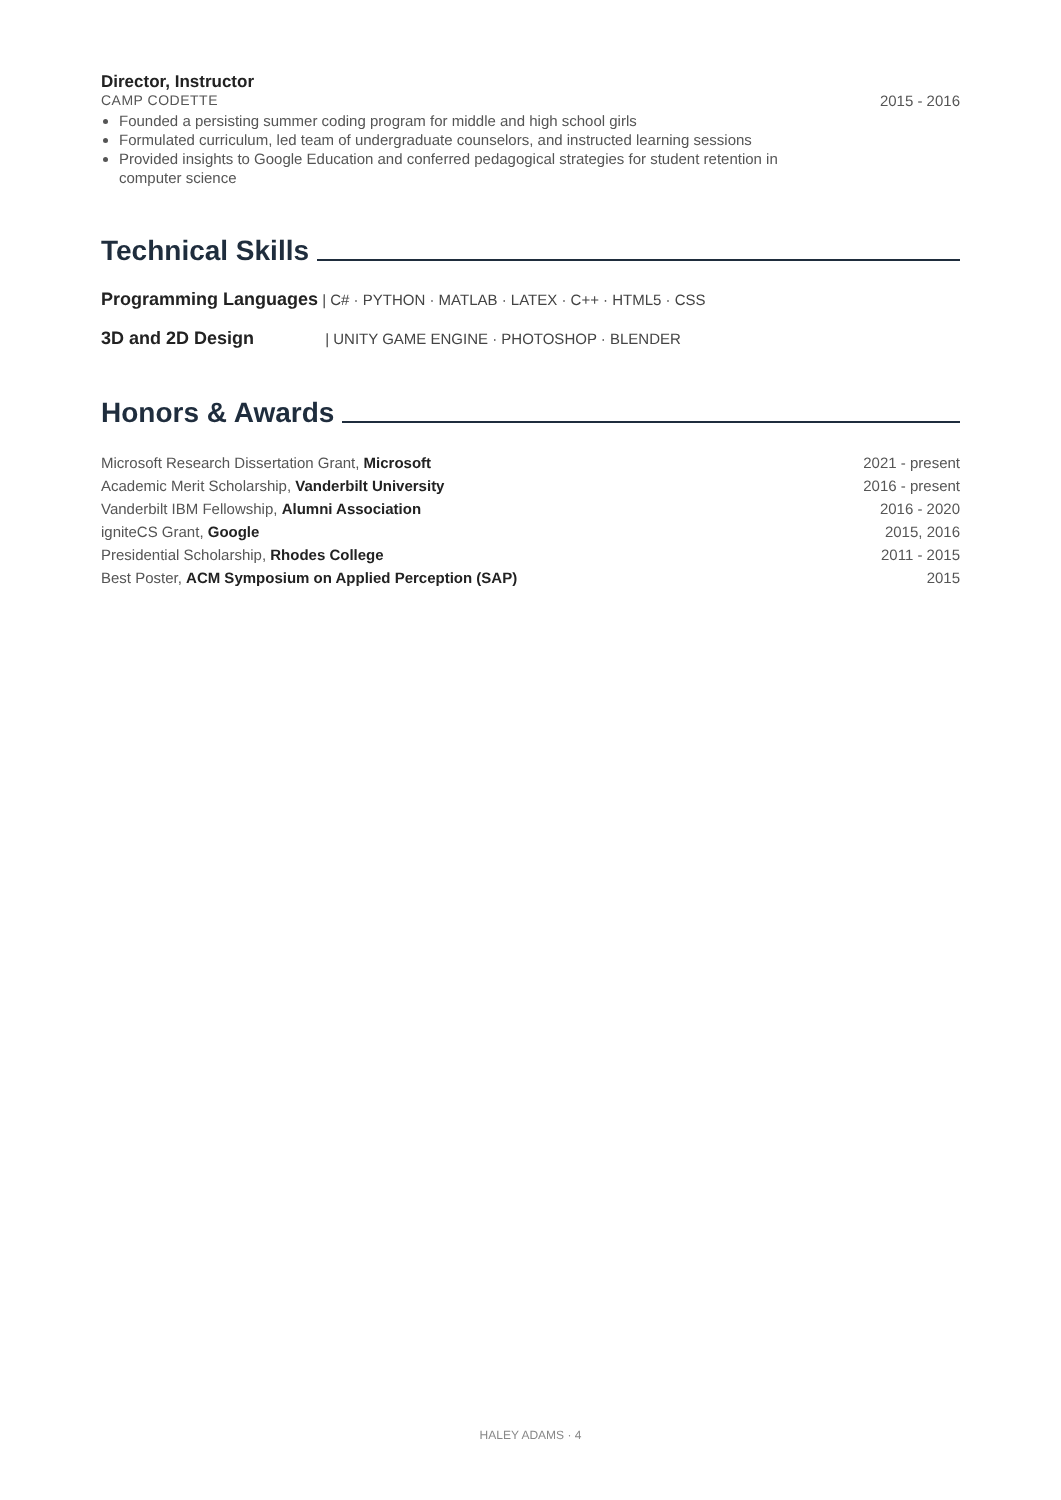Director, Instructor
CAMP CODETTE 2015 - 2016
Founded a persisting summer coding program for middle and high school girls
Formulated curriculum, led team of undergraduate counselors, and instructed learning sessions
Provided insights to Google Education and conferred pedagogical strategies for student retention in computer science
Technical Skills
Programming Languages | C# · PYTHON · MATLAB · LATEX · C++ · HTML5 · CSS
3D and 2D Design | UNITY GAME ENGINE · PHOTOSHOP · BLENDER
Honors & Awards
| Microsoft Research Dissertation Grant, Microsoft | 2021 - present |
| Academic Merit Scholarship, Vanderbilt University | 2016 - present |
| Vanderbilt IBM Fellowship, Alumni Association | 2016 - 2020 |
| igniteCS Grant, Google | 2015, 2016 |
| Presidential Scholarship, Rhodes College | 2011 - 2015 |
| Best Poster, ACM Symposium on Applied Perception (SAP) | 2015 |
HALEY ADAMS · 4